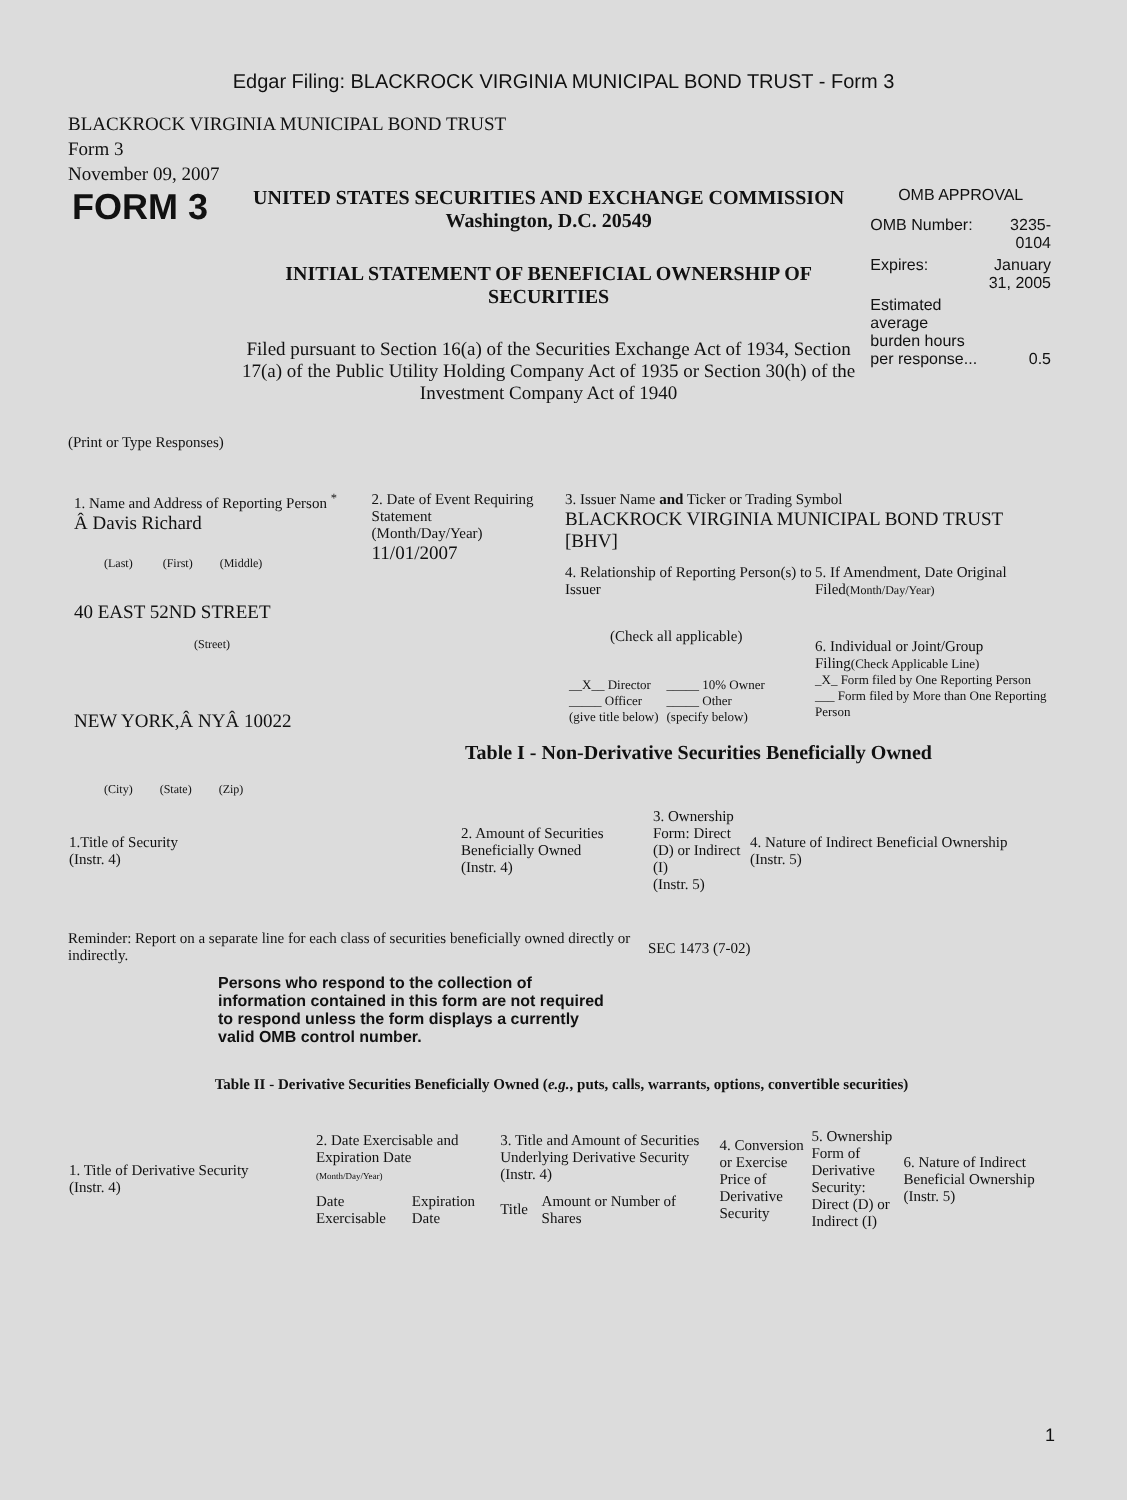Edgar Filing: BLACKROCK VIRGINIA MUNICIPAL BOND TRUST - Form 3
BLACKROCK VIRGINIA MUNICIPAL BOND TRUST
Form 3
November 09, 2007
FORM 3
UNITED STATES SECURITIES AND EXCHANGE COMMISSION
Washington, D.C. 20549
INITIAL STATEMENT OF BENEFICIAL OWNERSHIP OF SECURITIES
Filed pursuant to Section 16(a) of the Securities Exchange Act of 1934, Section 17(a) of the Public Utility Holding Company Act of 1935 or Section 30(h) of the Investment Company Act of 1940
OMB APPROVAL
| OMB Number: | 3235-0104 |
| Expires: | January 31, 2005 |
| Estimated average burden hours per response... | 0.5 |
(Print or Type Responses)
1. Name and Address of Reporting Person <sup>*</sup>
Â Davis Richard
(Last) (First) (Middle)
40 EAST 52ND STREET
(Street)
NEW YORK,Â NYÂ 10022
(City) (State) (Zip)
2. Date of Event Requiring Statement
(Month/Day/Year)
11/01/2007
3. Issuer Name and Ticker or Trading Symbol
BLACKROCK VIRGINIA MUNICIPAL BOND TRUST [BHV]
4. Relationship of Reporting Person(s) to Issuer
(Check all applicable)
| __X__ Director _____ Officer (give title below) | _____ 10% Owner _____ Other (specify below) |
5. If Amendment, Date Original Filed(Month/Day/Year)
6. Individual or Joint/Group Filing(Check Applicable Line)
_X_ Form filed by One Reporting Person
___ Form filed by More than One Reporting Person
Table I - Non-Derivative Securities Beneficially Owned
| 1.Title of Security (Instr. 4) | 2. Amount of Securities Beneficially Owned (Instr. 4) | 3. Ownership Form: Direct (D) or Indirect (I) (Instr. 5) | 4. Nature of Indirect Beneficial Ownership (Instr. 5) |
| --- | --- | --- | --- |
Reminder: Report on a separate line for each class of securities beneficially owned directly or indirectly.
SEC 1473 (7-02)
Persons who respond to the collection of information contained in this form are not required to respond unless the form displays a currently valid OMB control number.
Table II - Derivative Securities Beneficially Owned (e.g., puts, calls, warrants, options, convertible securities)
| 1. Title of Derivative Security (Instr. 4) | 2. Date Exercisable and Expiration Date (Month/Day/Year) | | 3. Title and Amount of Securities Underlying Derivative Security (Instr. 4) | | 4. Conversion or Exercise Price of Derivative Security | 5. Ownership Form of Derivative Security: Direct (D) or Indirect (I) | 6. Nature of Indirect Beneficial Ownership (Instr. 5) |
| --- | --- | --- | --- | --- | --- | --- | --- |
| | Date Exercisable | Expiration Date | Title | Amount or Number of Shares | | | |
1